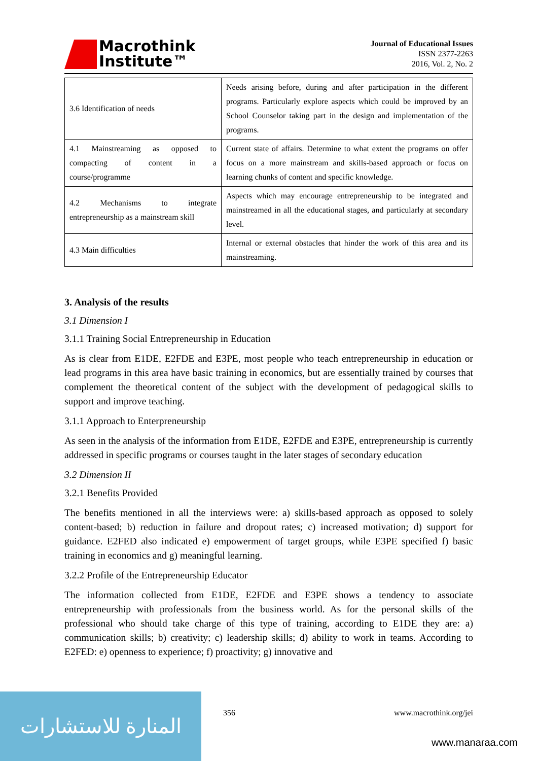Macrothink
Institute™
Journal of Educational Issues
ISSN 2377-2263
2016, Vol. 2, No. 2
| 3.6 Identification of needs | Needs arising before, during and after participation in the different programs. Particularly explore aspects which could be improved by an School Counselor taking part in the design and implementation of the programs. |
| 4.1 Mainstreaming as opposed to compacting of content in a course/programme | Current state of affairs. Determine to what extent the programs on offer focus on a more mainstream and skills-based approach or focus on learning chunks of content and specific knowledge. |
| 4.2 Mechanisms to integrate entrepreneurship as a mainstream skill | Aspects which may encourage entrepreneurship to be integrated and mainstreamed in all the educational stages, and particularly at secondary level. |
| 4.3 Main difficulties | Internal or external obstacles that hinder the work of this area and its mainstreaming. |
3. Analysis of the results
3.1 Dimension I
3.1.1 Training Social Entrepreneurship in Education
As is clear from E1DE, E2FDE and E3PE, most people who teach entrepreneurship in education or lead programs in this area have basic training in economics, but are essentially trained by courses that complement the theoretical content of the subject with the development of pedagogical skills to support and improve teaching.
3.1.1 Approach to Enterpreneurship
As seen in the analysis of the information from E1DE, E2FDE and E3PE, entrepreneurship is currently addressed in specific programs or courses taught in the later stages of secondary education
3.2 Dimension II
3.2.1 Benefits Provided
The benefits mentioned in all the interviews were: a) skills-based approach as opposed to solely content-based; b) reduction in failure and dropout rates; c) increased motivation; d) support for guidance. E2FED also indicated e) empowerment of target groups, while E3PE specified f) basic training in economics and g) meaningful learning.
3.2.2 Profile of the Entrepreneurship Educator
The information collected from E1DE, E2FDE and E3PE shows a tendency to associate entrepreneurship with professionals from the business world. As for the personal skills of the professional who should take charge of this type of training, according to E1DE they are: a) communication skills; b) creativity; c) leadership skills; d) ability to work in teams. According to E2FED: e) openness to experience; f) proactivity; g) innovative and
356 www.macrothink.org/jei
المنارة للاستشارات
www.manaraa.com